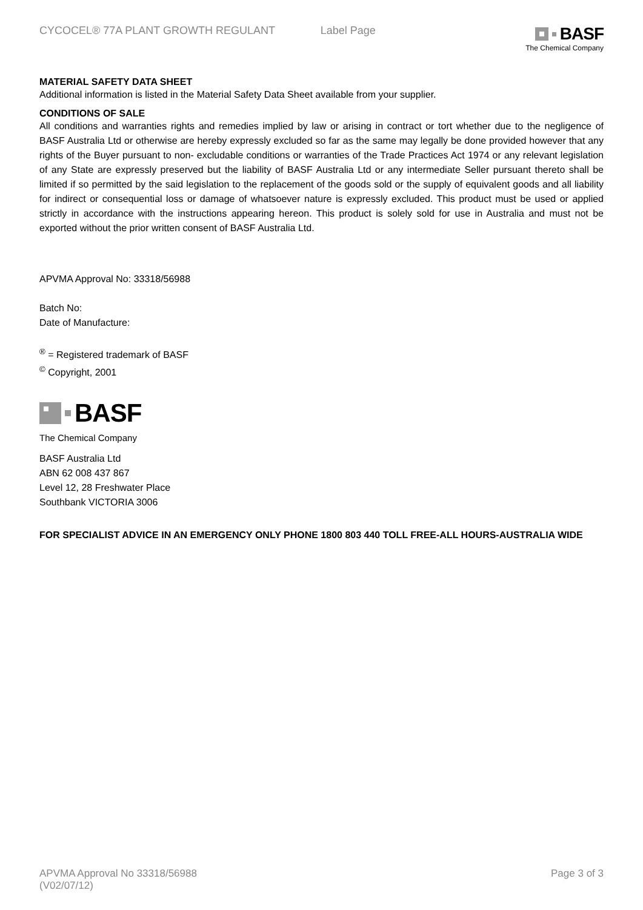CYCOCEL® 77A PLANT GROWTH REGULANT Label Page
BASF
The Chemical Company
MATERIAL SAFETY DATA SHEET
Additional information is listed in the Material Safety Data Sheet available from your supplier.
CONDITIONS OF SALE
All conditions and warranties rights and remedies implied by law or arising in contract or tort whether due to the negligence of BASF Australia Ltd or otherwise are hereby expressly excluded so far as the same may legally be done provided however that any rights of the Buyer pursuant to non- excludable conditions or warranties of the Trade Practices Act 1974 or any relevant legislation of any State are expressly preserved but the liability of BASF Australia Ltd or any intermediate Seller pursuant thereto shall be limited if so permitted by the said legislation to the replacement of the goods sold or the supply of equivalent goods and all liability for indirect or consequential loss or damage of whatsoever nature is expressly excluded. This product must be used or applied strictly in accordance with the instructions appearing hereon. This product is solely sold for use in Australia and must not be exported without the prior written consent of BASF Australia Ltd.
APVMA Approval No: 33318/56988
Batch No:
Date of Manufacture:
<sup>®</sup> = Registered trademark of BASF
<sup>©</sup> Copyright, 2001
BASF
The Chemical Company
BASF Australia Ltd
ABN 62 008 437 867
Level 12, 28 Freshwater Place
Southbank VICTORIA 3006
FOR SPECIALIST ADVICE IN AN EMERGENCY ONLY PHONE 1800 803 440 TOLL FREE-ALL HOURS-AUSTRALIA WIDE
APVMA Approval No 33318/56988
(V02/07/12)
Page 3 of 3